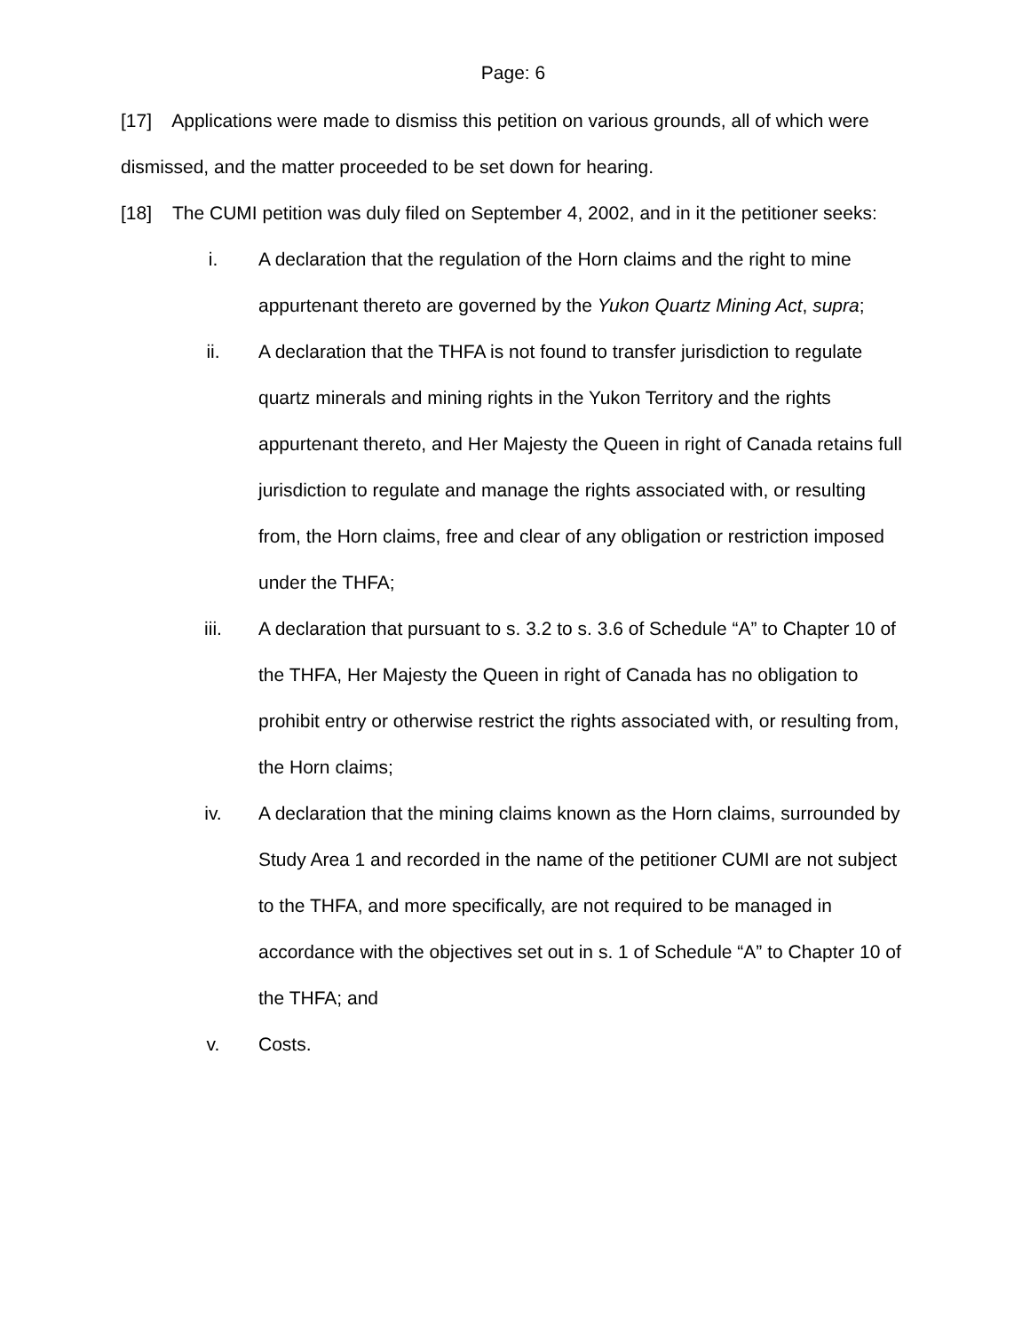Page: 6
[17] Applications were made to dismiss this petition on various grounds, all of which were dismissed, and the matter proceeded to be set down for hearing.
[18] The CUMI petition was duly filed on September 4, 2002, and in it the petitioner seeks:
i. A declaration that the regulation of the Horn claims and the right to mine appurtenant thereto are governed by the Yukon Quartz Mining Act, supra;
ii. A declaration that the THFA is not found to transfer jurisdiction to regulate quartz minerals and mining rights in the Yukon Territory and the rights appurtenant thereto, and Her Majesty the Queen in right of Canada retains full jurisdiction to regulate and manage the rights associated with, or resulting from, the Horn claims, free and clear of any obligation or restriction imposed under the THFA;
iii. A declaration that pursuant to s. 3.2 to s. 3.6 of Schedule “A” to Chapter 10 of the THFA, Her Majesty the Queen in right of Canada has no obligation to prohibit entry or otherwise restrict the rights associated with, or resulting from, the Horn claims;
iv. A declaration that the mining claims known as the Horn claims, surrounded by Study Area 1 and recorded in the name of the petitioner CUMI are not subject to the THFA, and more specifically, are not required to be managed in accordance with the objectives set out in s. 1 of Schedule “A” to Chapter 10 of the THFA; and
v. Costs.